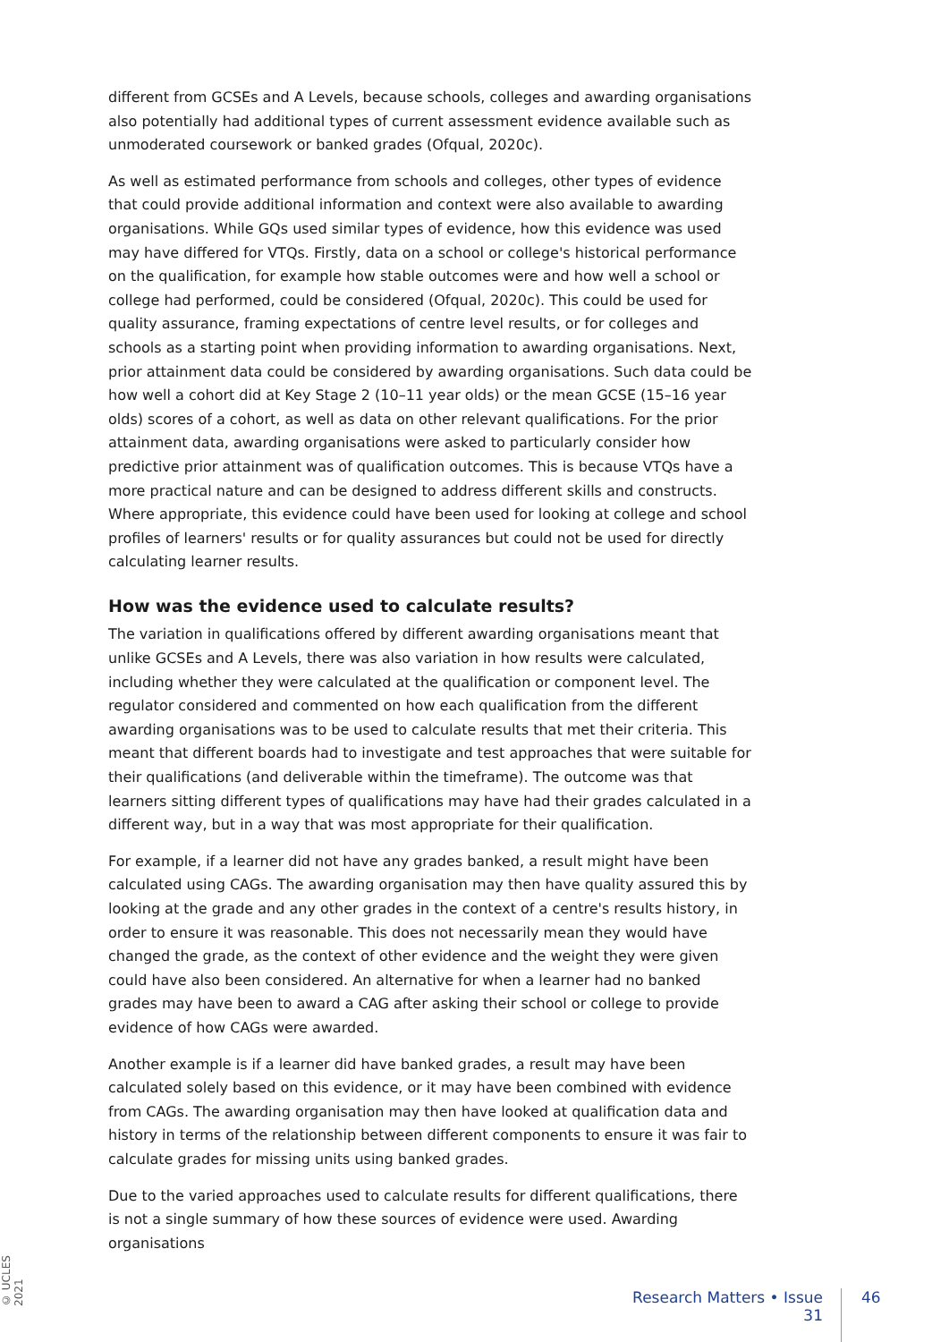different from GCSEs and A Levels, because schools, colleges and awarding organisations also potentially had additional types of current assessment evidence available such as unmoderated coursework or banked grades (Ofqual, 2020c).
As well as estimated performance from schools and colleges, other types of evidence that could provide additional information and context were also available to awarding organisations. While GQs used similar types of evidence, how this evidence was used may have differed for VTQs. Firstly, data on a school or college's historical performance on the qualification, for example how stable outcomes were and how well a school or college had performed, could be considered (Ofqual, 2020c). This could be used for quality assurance, framing expectations of centre level results, or for colleges and schools as a starting point when providing information to awarding organisations. Next, prior attainment data could be considered by awarding organisations. Such data could be how well a cohort did at Key Stage 2 (10–11 year olds) or the mean GCSE (15–16 year olds) scores of a cohort, as well as data on other relevant qualifications. For the prior attainment data, awarding organisations were asked to particularly consider how predictive prior attainment was of qualification outcomes. This is because VTQs have a more practical nature and can be designed to address different skills and constructs. Where appropriate, this evidence could have been used for looking at college and school profiles of learners' results or for quality assurances but could not be used for directly calculating learner results.
How was the evidence used to calculate results?
The variation in qualifications offered by different awarding organisations meant that unlike GCSEs and A Levels, there was also variation in how results were calculated, including whether they were calculated at the qualification or component level. The regulator considered and commented on how each qualification from the different awarding organisations was to be used to calculate results that met their criteria. This meant that different boards had to investigate and test approaches that were suitable for their qualifications (and deliverable within the timeframe). The outcome was that learners sitting different types of qualifications may have had their grades calculated in a different way, but in a way that was most appropriate for their qualification.
For example, if a learner did not have any grades banked, a result might have been calculated using CAGs. The awarding organisation may then have quality assured this by looking at the grade and any other grades in the context of a centre's results history, in order to ensure it was reasonable. This does not necessarily mean they would have changed the grade, as the context of other evidence and the weight they were given could have also been considered. An alternative for when a learner had no banked grades may have been to award a CAG after asking their school or college to provide evidence of how CAGs were awarded.
Another example is if a learner did have banked grades, a result may have been calculated solely based on this evidence, or it may have been combined with evidence from CAGs. The awarding organisation may then have looked at qualification data and history in terms of the relationship between different components to ensure it was fair to calculate grades for missing units using banked grades.
Due to the varied approaches used to calculate results for different qualifications, there is not a single summary of how these sources of evidence were used. Awarding organisations
© UCLES 2021
Research Matters • Issue 31
46